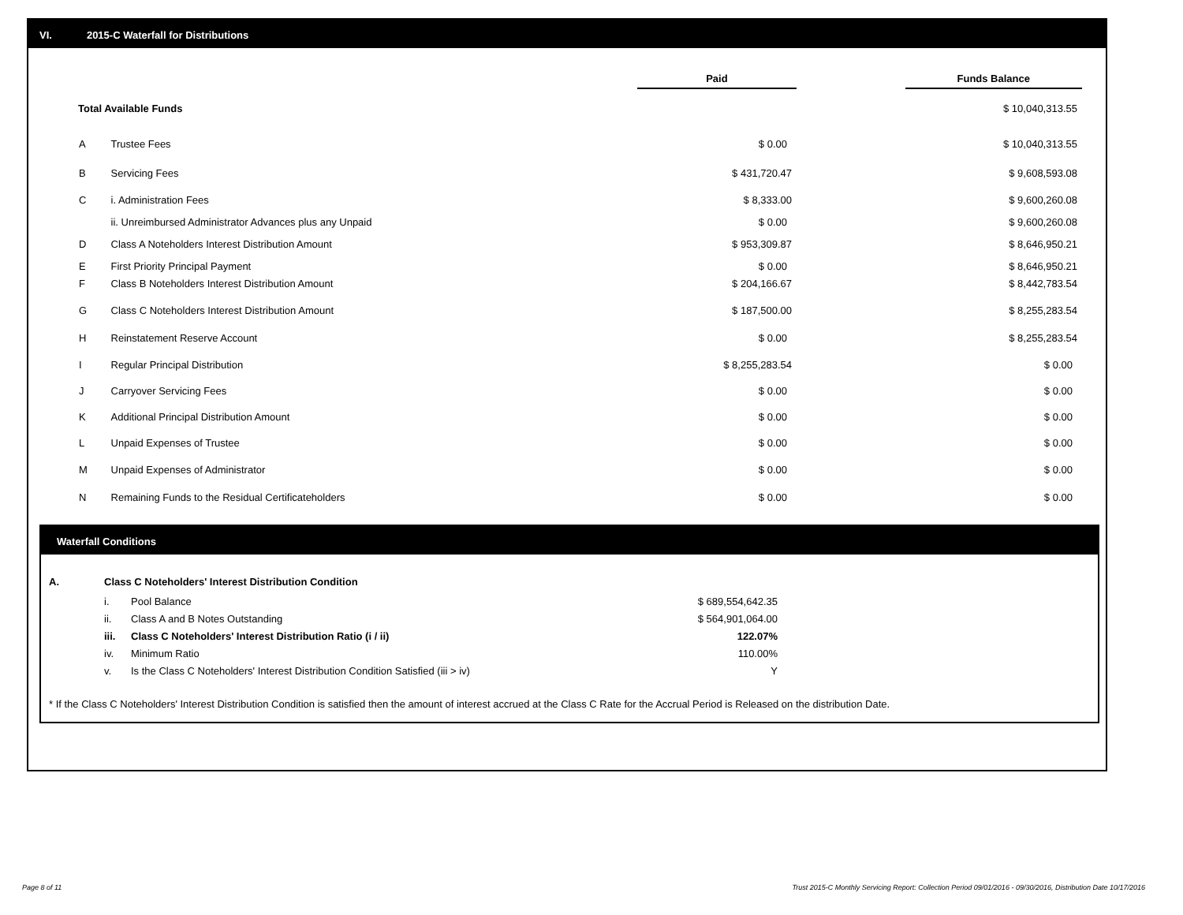VI. 2015-C Waterfall for Distributions
| | | Paid | | Funds Balance |
| Total Available Funds | | | | $ 10,040,313.55 |
| A | Trustee Fees | $ 0.00 | | $ 10,040,313.55 |
| B | Servicing Fees | $ 431,720.47 | | $ 9,608,593.08 |
| C | i. Administration Fees | $ 8,333.00 | | $ 9,600,260.08 |
| | ii. Unreimbursed Administrator Advances plus any Unpaid | $ 0.00 | | $ 9,600,260.08 |
| D | Class A Noteholders Interest Distribution Amount | $ 953,309.87 | | $ 8,646,950.21 |
| E | First Priority Principal Payment | $ 0.00 | | $ 8,646,950.21 |
| F | Class B Noteholders Interest Distribution Amount | $ 204,166.67 | | $ 8,442,783.54 |
| G | Class C Noteholders Interest Distribution Amount | $ 187,500.00 | | $ 8,255,283.54 |
| H | Reinstatement Reserve Account | $ 0.00 | | $ 8,255,283.54 |
| I | Regular Principal Distribution | $ 8,255,283.54 | | $ 0.00 |
| J | Carryover Servicing Fees | $ 0.00 | | $ 0.00 |
| K | Additional Principal Distribution Amount | $ 0.00 | | $ 0.00 |
| L | Unpaid Expenses of Trustee | $ 0.00 | | $ 0.00 |
| M | Unpaid Expenses of Administrator | $ 0.00 | | $ 0.00 |
| N | Remaining Funds to the Residual Certificateholders | $ 0.00 | | $ 0.00 |
Waterfall Conditions
| A. | Class C Noteholders' Interest Distribution Condition | | |
| | i. | Pool Balance | $ 689,554,642.35 |
| | ii. | Class A and B Notes Outstanding | $ 564,901,064.00 |
| | iii. | Class C Noteholders' Interest Distribution Ratio (i / ii) | 122.07% |
| | iv. | Minimum Ratio | 110.00% |
| | v. | Is the Class C Noteholders' Interest Distribution Condition Satisfied (iii > iv) | Y |
* If the Class C Noteholders' Interest Distribution Condition is satisfied then the amount of interest accrued at the Class C Rate for the Accrual Period is Released on the distribution Date.
Page 8 of 11
Trust 2015-C Monthly Servicing Report: Collection Period 09/01/2016 - 09/30/2016, Distribution Date 10/17/2016